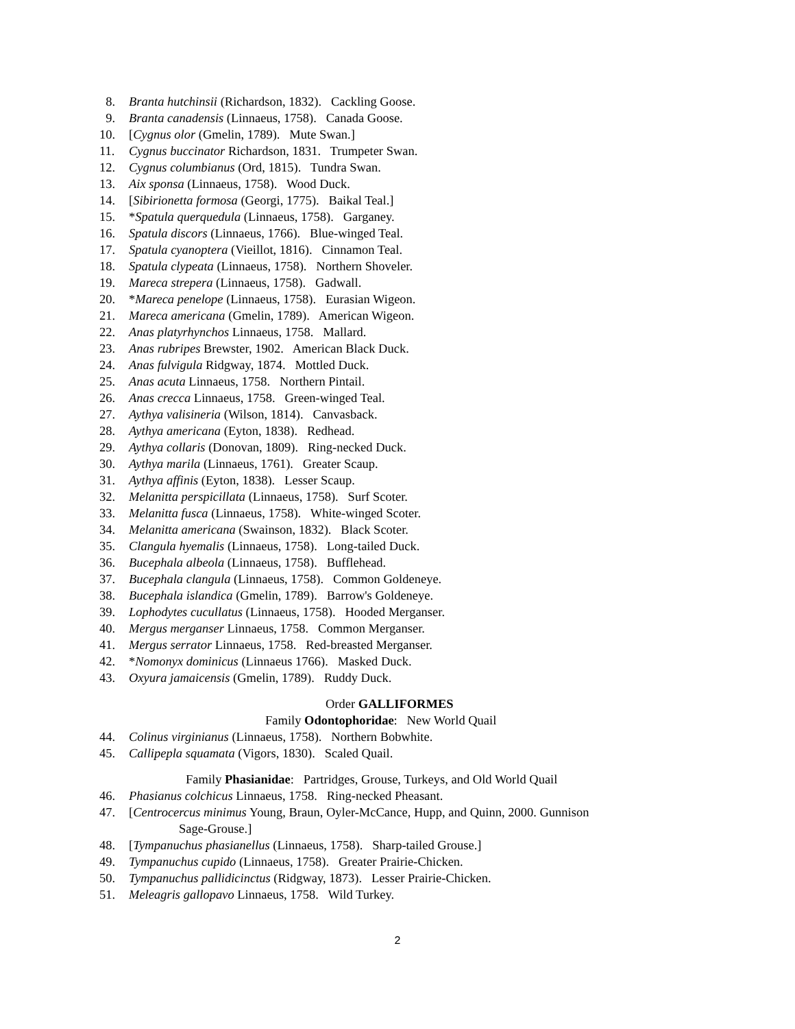8. Branta hutchinsii (Richardson, 1832). Cackling Goose.
9. Branta canadensis (Linnaeus, 1758). Canada Goose.
10. [Cygnus olor (Gmelin, 1789). Mute Swan.]
11. Cygnus buccinator Richardson, 1831. Trumpeter Swan.
12. Cygnus columbianus (Ord, 1815). Tundra Swan.
13. Aix sponsa (Linnaeus, 1758). Wood Duck.
14. [Sibirionetta formosa (Georgi, 1775). Baikal Teal.]
15. *Spatula querquedula (Linnaeus, 1758). Garganey.
16. Spatula discors (Linnaeus, 1766). Blue-winged Teal.
17. Spatula cyanoptera (Vieillot, 1816). Cinnamon Teal.
18. Spatula clypeata (Linnaeus, 1758). Northern Shoveler.
19. Mareca strepera (Linnaeus, 1758). Gadwall.
20. *Mareca penelope (Linnaeus, 1758). Eurasian Wigeon.
21. Mareca americana (Gmelin, 1789). American Wigeon.
22. Anas platyrhynchos Linnaeus, 1758. Mallard.
23. Anas rubripes Brewster, 1902. American Black Duck.
24. Anas fulvigula Ridgway, 1874. Mottled Duck.
25. Anas acuta Linnaeus, 1758. Northern Pintail.
26. Anas crecca Linnaeus, 1758. Green-winged Teal.
27. Aythya valisineria (Wilson, 1814). Canvasback.
28. Aythya americana (Eyton, 1838). Redhead.
29. Aythya collaris (Donovan, 1809). Ring-necked Duck.
30. Aythya marila (Linnaeus, 1761). Greater Scaup.
31. Aythya affinis (Eyton, 1838). Lesser Scaup.
32. Melanitta perspicillata (Linnaeus, 1758). Surf Scoter.
33. Melanitta fusca (Linnaeus, 1758). White-winged Scoter.
34. Melanitta americana (Swainson, 1832). Black Scoter.
35. Clangula hyemalis (Linnaeus, 1758). Long-tailed Duck.
36. Bucephala albeola (Linnaeus, 1758). Bufflehead.
37. Bucephala clangula (Linnaeus, 1758). Common Goldeneye.
38. Bucephala islandica (Gmelin, 1789). Barrow's Goldeneye.
39. Lophodytes cucullatus (Linnaeus, 1758). Hooded Merganser.
40. Mergus merganser Linnaeus, 1758. Common Merganser.
41. Mergus serrator Linnaeus, 1758. Red-breasted Merganser.
42. *Nomonyx dominicus (Linnaeus 1766). Masked Duck.
43. Oxyura jamaicensis (Gmelin, 1789). Ruddy Duck.
Order GALLIFORMES
Family Odontophoridae: New World Quail
44. Colinus virginianus (Linnaeus, 1758). Northern Bobwhite.
45. Callipepla squamata (Vigors, 1830). Scaled Quail.
Family Phasianidae: Partridges, Grouse, Turkeys, and Old World Quail
46. Phasianus colchicus Linnaeus, 1758. Ring-necked Pheasant.
47. [Centrocercus minimus Young, Braun, Oyler-McCance, Hupp, and Quinn, 2000. Gunnison
Sage-Grouse.]
48. [Tympanuchus phasianellus (Linnaeus, 1758). Sharp-tailed Grouse.]
49. Tympanuchus cupido (Linnaeus, 1758). Greater Prairie-Chicken.
50. Tympanuchus pallidicinctus (Ridgway, 1873). Lesser Prairie-Chicken.
51. Meleagris gallopavo Linnaeus, 1758. Wild Turkey.
2